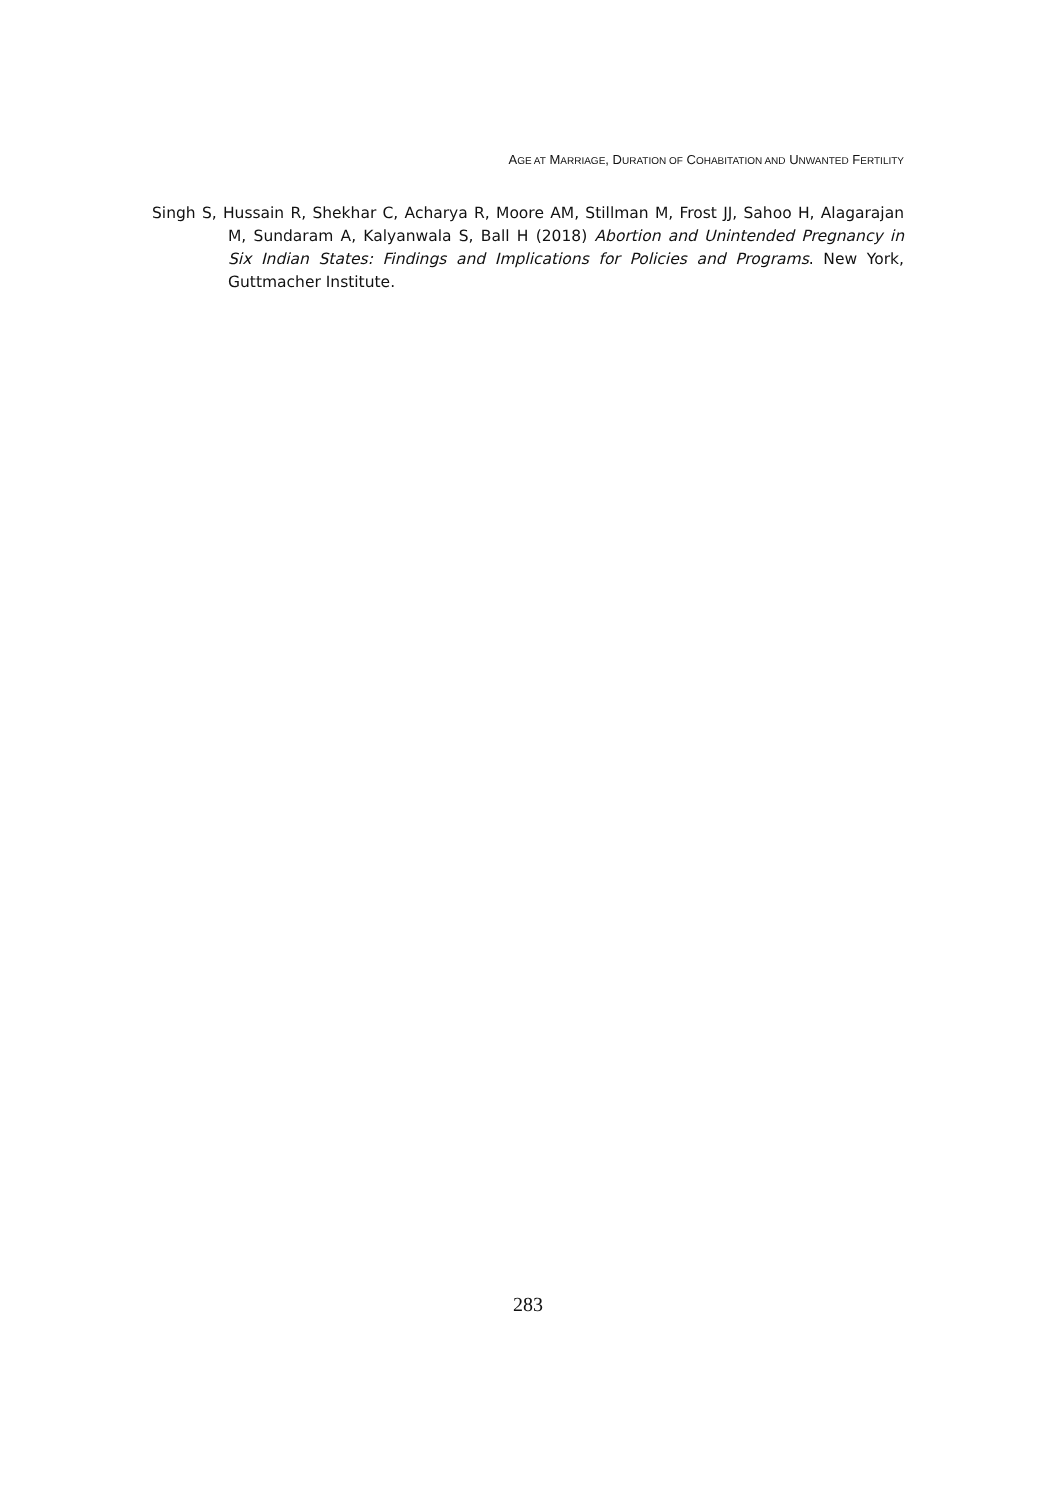AGE AT MARRIAGE, DURATION OF COHABITATION AND UNWANTED FERTILITY
Singh S, Hussain R, Shekhar C, Acharya R, Moore AM, Stillman M, Frost JJ, Sahoo H, Alagarajan M, Sundaram A, Kalyanwala S, Ball H (2018) Abortion and Unintended Pregnancy in Six Indian States: Findings and Implications for Policies and Programs. New York, Guttmacher Institute.
283